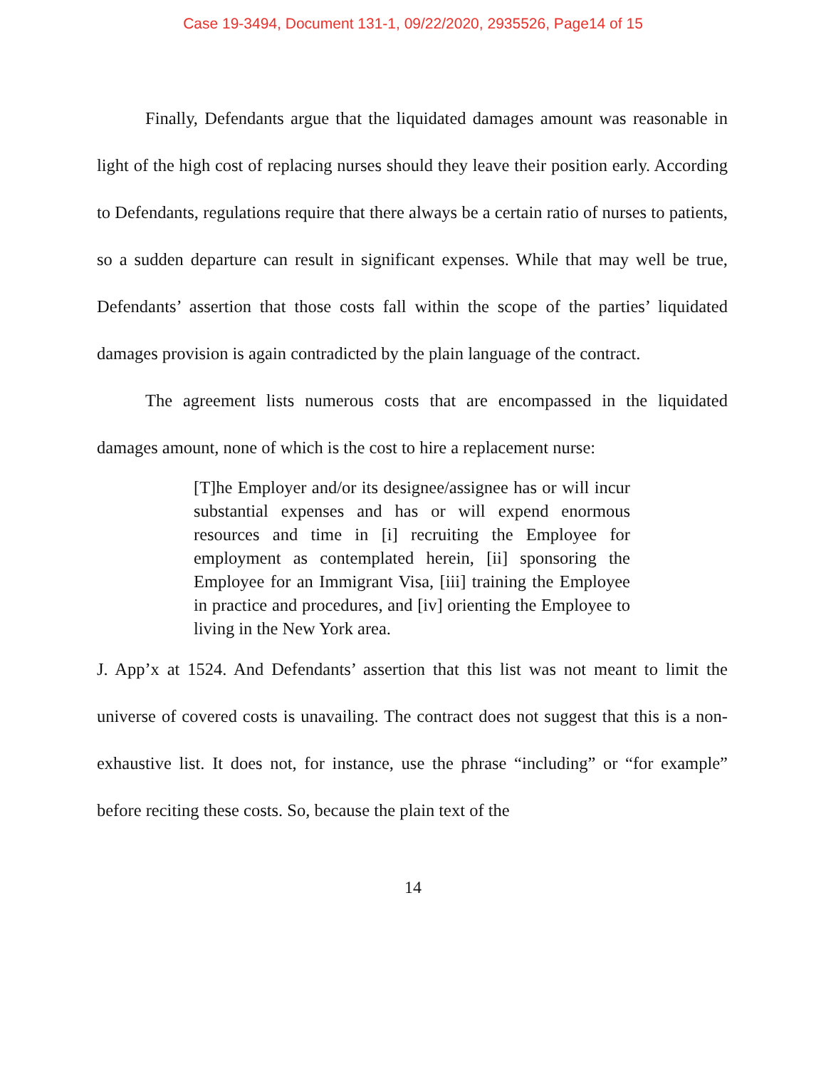Case 19-3494, Document 131-1, 09/22/2020, 2935526, Page14 of 15
Finally, Defendants argue that the liquidated damages amount was reasonable in light of the high cost of replacing nurses should they leave their position early. According to Defendants, regulations require that there always be a certain ratio of nurses to patients, so a sudden departure can result in significant expenses. While that may well be true, Defendants’ assertion that those costs fall within the scope of the parties’ liquidated damages provision is again contradicted by the plain language of the contract.
The agreement lists numerous costs that are encompassed in the liquidated damages amount, none of which is the cost to hire a replacement nurse:
[T]he Employer and/or its designee/assignee has or will incur substantial expenses and has or will expend enormous resources and time in [i] recruiting the Employee for employment as contemplated herein, [ii] sponsoring the Employee for an Immigrant Visa, [iii] training the Employee in practice and procedures, and [iv] orienting the Employee to living in the New York area.
J. App’x at 1524. And Defendants’ assertion that this list was not meant to limit the universe of covered costs is unavailing. The contract does not suggest that this is a non-exhaustive list. It does not, for instance, use the phrase “including” or “for example” before reciting these costs. So, because the plain text of the
14